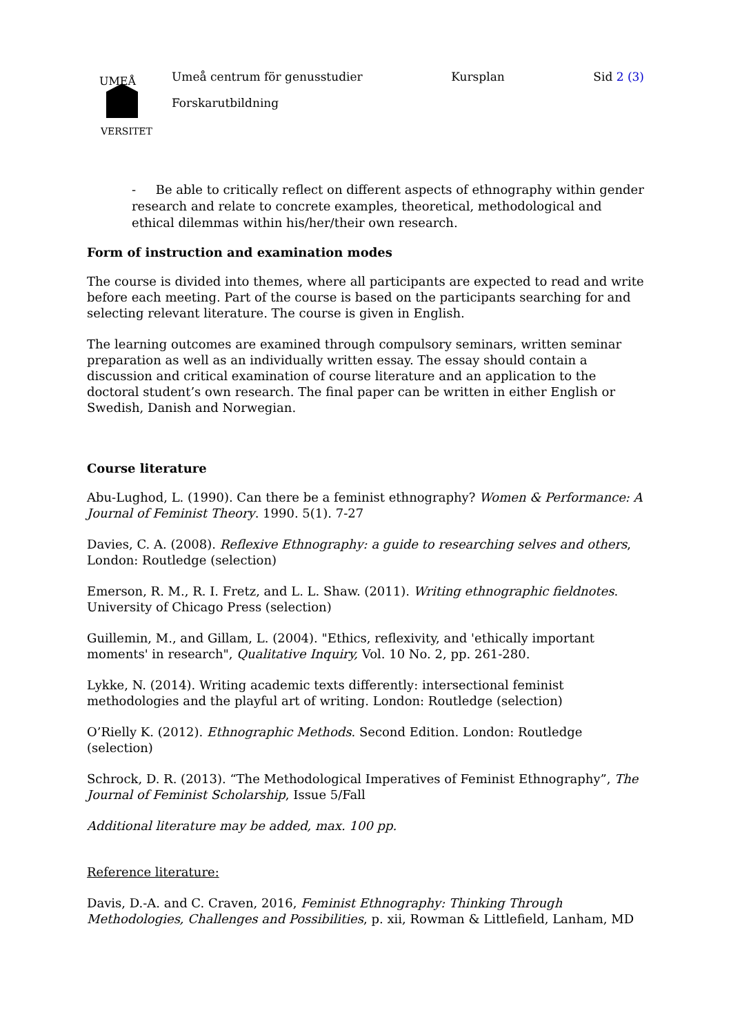UMEÅ
VERSITET
Umeå centrum för genusstudier Kursplan Sid 2 (3)
Forskarutbildning
- Be able to critically reflect on different aspects of ethnography within gender research and relate to concrete examples, theoretical, methodological and ethical dilemmas within his/her/their own research.
Form of instruction and examination modes
The course is divided into themes, where all participants are expected to read and write before each meeting. Part of the course is based on the participants searching for and selecting relevant literature. The course is given in English.
The learning outcomes are examined through compulsory seminars, written seminar preparation as well as an individually written essay. The essay should contain a discussion and critical examination of course literature and an application to the doctoral student’s own research. The final paper can be written in either English or Swedish, Danish and Norwegian.
Course literature
Abu-Lughod, L. (1990). Can there be a feminist ethnography? Women & Performance: A Journal of Feminist Theory. 1990. 5(1). 7-27
Davies, C. A. (2008). Reflexive Ethnography: a guide to researching selves and others, London: Routledge (selection)
Emerson, R. M., R. I. Fretz, and L. L. Shaw. (2011). Writing ethnographic fieldnotes. University of Chicago Press (selection)
Guillemin, M., and Gillam, L. (2004). "Ethics, reflexivity, and 'ethically important moments' in research", Qualitative Inquiry, Vol. 10 No. 2, pp. 261-280.
Lykke, N. (2014). Writing academic texts differently: intersectional feminist methodologies and the playful art of writing. London: Routledge (selection)
O’Rielly K. (2012). Ethnographic Methods. Second Edition. London: Routledge (selection)
Schrock, D. R. (2013). “The Methodological Imperatives of Feminist Ethnography”, The Journal of Feminist Scholarship, Issue 5/Fall
Additional literature may be added, max. 100 pp.
Reference literature:
Davis, D.-A. and C. Craven, 2016, Feminist Ethnography: Thinking Through Methodologies, Challenges and Possibilities, p. xii, Rowman & Littlefield, Lanham, MD